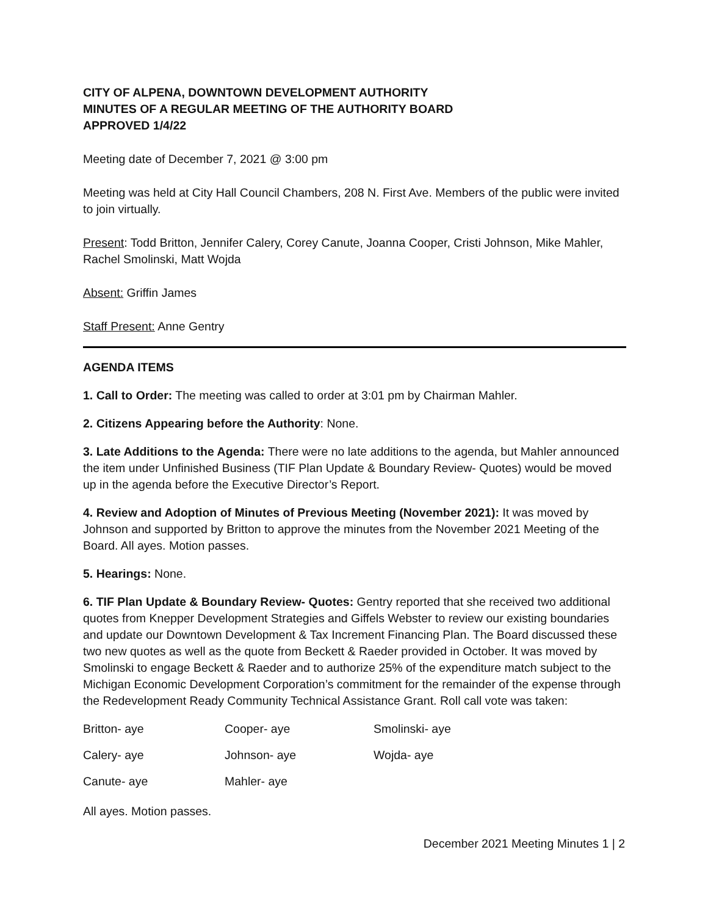CITY OF ALPENA, DOWNTOWN DEVELOPMENT AUTHORITY
MINUTES OF A REGULAR MEETING OF THE AUTHORITY BOARD
APPROVED 1/4/22
Meeting date of December 7, 2021 @ 3:00 pm
Meeting was held at City Hall Council Chambers, 208 N. First Ave. Members of the public were invited to join virtually.
Present: Todd Britton, Jennifer Calery, Corey Canute, Joanna Cooper, Cristi Johnson, Mike Mahler, Rachel Smolinski, Matt Wojda
Absent: Griffin James
Staff Present: Anne Gentry
AGENDA ITEMS
1. Call to Order: The meeting was called to order at 3:01 pm by Chairman Mahler.
2. Citizens Appearing before the Authority: None.
3. Late Additions to the Agenda: There were no late additions to the agenda, but Mahler announced the item under Unfinished Business (TIF Plan Update & Boundary Review- Quotes) would be moved up in the agenda before the Executive Director’s Report.
4. Review and Adoption of Minutes of Previous Meeting (November 2021): It was moved by Johnson and supported by Britton to approve the minutes from the November 2021 Meeting of the Board. All ayes. Motion passes.
5. Hearings: None.
6. TIF Plan Update & Boundary Review- Quotes: Gentry reported that she received two additional quotes from Knepper Development Strategies and Giffels Webster to review our existing boundaries and update our Downtown Development & Tax Increment Financing Plan. The Board discussed these two new quotes as well as the quote from Beckett & Raeder provided in October. It was moved by Smolinski to engage Beckett & Raeder and to authorize 25% of the expenditure match subject to the Michigan Economic Development Corporation’s commitment for the remainder of the expense through the Redevelopment Ready Community Technical Assistance Grant. Roll call vote was taken:
| Britton- aye | Cooper- aye | Smolinski- aye |
| Calery- aye | Johnson- aye | Wojda- aye |
| Canute- aye | Mahler- aye | |
All ayes. Motion passes.
December 2021 Meeting Minutes 1 | 2